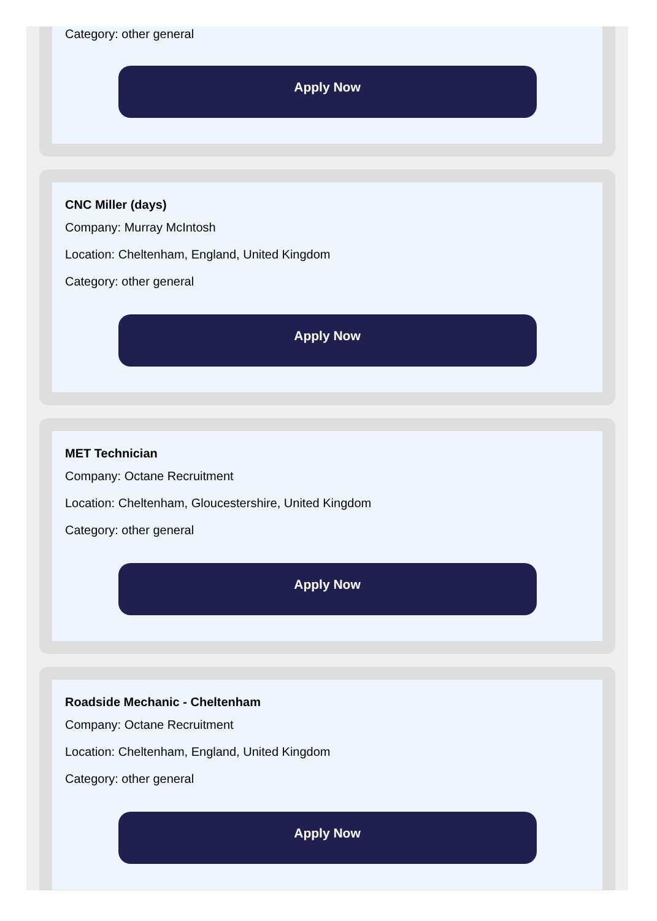Category: other general
Apply Now
CNC Miller (days)
Company: Murray McIntosh
Location: Cheltenham, England, United Kingdom
Category: other general
Apply Now
MET Technician
Company: Octane Recruitment
Location: Cheltenham, Gloucestershire, United Kingdom
Category: other general
Apply Now
Roadside Mechanic - Cheltenham
Company: Octane Recruitment
Location: Cheltenham, England, United Kingdom
Category: other general
Apply Now